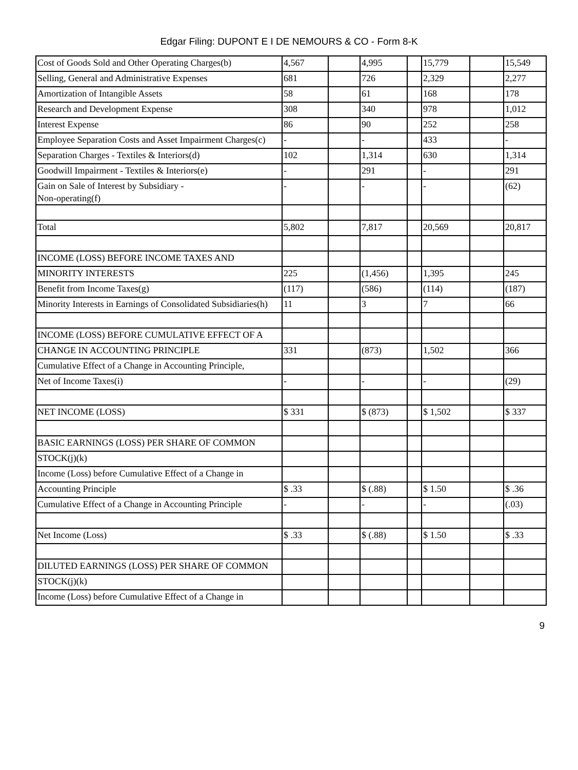Edgar Filing: DUPONT E I DE NEMOURS & CO - Form 8-K
| Cost of Goods Sold and Other Operating Charges(b) | 4,567 | | 4,995 | | 15,779 | | 15,549 |
| Selling, General and Administrative Expenses | 681 | | 726 | | 2,329 | | 2,277 |
| Amortization of Intangible Assets | 58 | | 61 | | 168 | | 178 |
| Research and Development Expense | 308 | | 340 | | 978 | | 1,012 |
| Interest Expense | 86 | | 90 | | 252 | | 258 |
| Employee Separation Costs and Asset Impairment Charges(c) | - | | - | | 433 | | - |
| Separation Charges - Textiles & Interiors(d) | 102 | | 1,314 | | 630 | | 1,314 |
| Goodwill Impairment - Textiles & Interiors(e) | - | | 291 | | - | | 291 |
| Gain on Sale of Interest by Subsidiary - Non-operating(f) | - | | - | | - | | (62) |
| Total | 5,802 | | 7,817 | | 20,569 | | 20,817 |
| INCOME (LOSS) BEFORE INCOME TAXES AND | | | | | | | |
| MINORITY INTERESTS | 225 | | (1,456) | | 1,395 | | 245 |
| Benefit from Income Taxes(g) | (117) | | (586) | | (114) | | (187) |
| Minority Interests in Earnings of Consolidated Subsidiaries(h) | 11 | | 3 | | 7 | | 66 |
| INCOME (LOSS) BEFORE CUMULATIVE EFFECT OF A | | | | | | | |
| CHANGE IN ACCOUNTING PRINCIPLE | 331 | | (873) | | 1,502 | | 366 |
| Cumulative Effect of a Change in Accounting Principle, | | | | | | | |
| Net of Income Taxes(i) | - | | - | | - | | (29) |
| NET INCOME (LOSS) | $ 331 | | $ (873) | | $ 1,502 | | $ 337 |
| BASIC EARNINGS (LOSS) PER SHARE OF COMMON | | | | | | | |
| STOCK(j)(k) | | | | | | | |
| Income (Loss) before Cumulative Effect of a Change in | | | | | | | |
| Accounting Principle | $ .33 | | $ (.88) | | $ 1.50 | | $ .36 |
| Cumulative Effect of a Change in Accounting Principle | - | | - | | - | | (.03) |
| Net Income (Loss) | $ .33 | | $ (.88) | | $ 1.50 | | $ .33 |
| DILUTED EARNINGS (LOSS) PER SHARE OF COMMON | | | | | | | |
| STOCK(j)(k) | | | | | | | |
| Income (Loss) before Cumulative Effect of a Change in | | | | | | | |
9